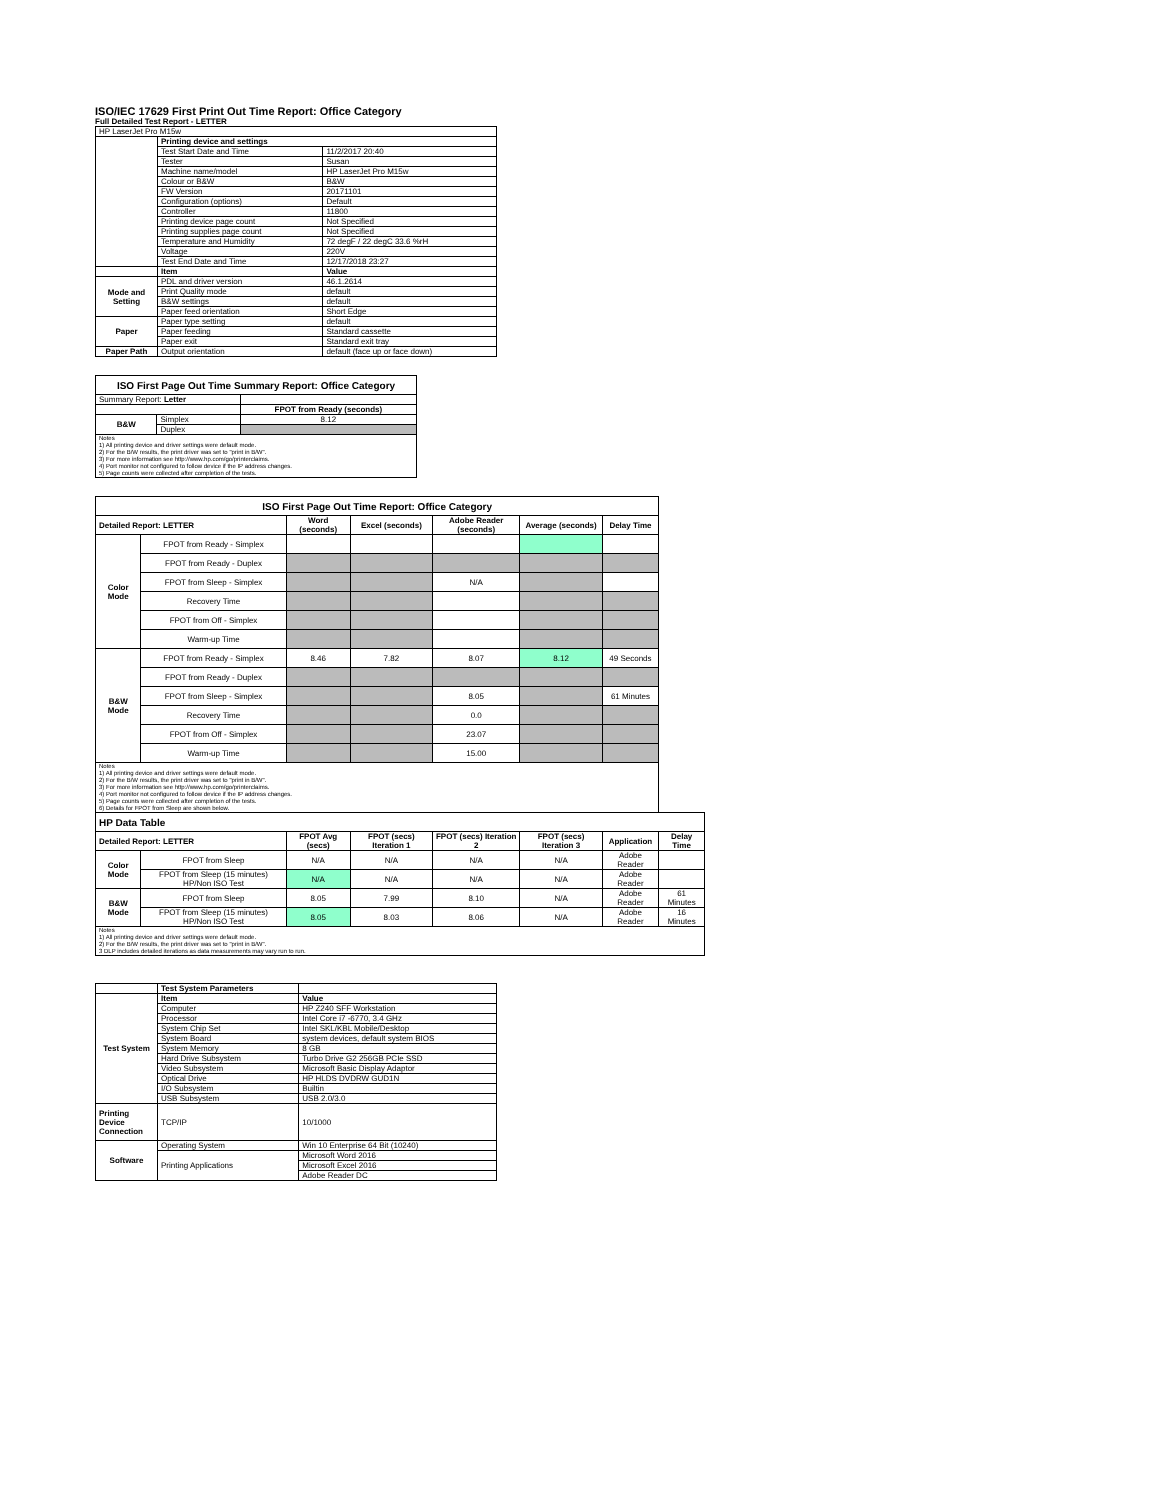ISO/IEC 17629 First Print Out Time Report: Office Category
Full Detailed Test Report - LETTER
| HP LaserJet Pro M15w | | |
| | Printing device and settings | |
| | Test Start Date and Time | 11/2/2017 20:40 |
| | Tester | Susan |
| | Machine name/model | HP LaserJet Pro M15w |
| | Colour or B&W | B&W |
| | FW Version | 20171101 |
| | Configuration (options) | Default |
| | Controller | 11800 |
| | Printing device page count | Not Specified |
| | Printing supplies page count | Not Specified |
| | Temperature and Humidity | 72 degF / 22 degC 33.6 %rH |
| | Voltage | 220V |
| | Test End Date and Time | 12/17/2018 23:27 |
| | Item | Value |
| Mode and Setting | PDL and driver version | 46.1.2614 |
| | Print Quality mode | default |
| | B&W settings | default |
| | Paper feed orientation | Short Edge |
| Paper | Paper type setting | default |
| | Paper feeding | Standard cassette |
| | Paper exit | Standard exit tray |
| Paper Path | Output orientation | default (face up or face down) |
| ISO First Page Out Time Summary Report: Office Category | | |
| --- | --- | --- |
| Summary Report: Letter | | |
| | | FPOT from Ready (seconds) |
| B&W | Simplex | 8.12 |
| | Duplex | |
| Notes 1) All printing device and driver settings were default mode. 2) For the B/W results, the print driver was set to "print in B/W". 3) For more information see http://www.hp.com/go/printerclaims. 4) Port monitor not configured to follow device if the IP address changes. 5) Page counts were collected after completion of the tests. | | |
| ISO First Page Out Time Report: Office Category | | | | | | | |
| --- | --- | --- | --- | --- | --- | --- | --- |
| Detailed Report: LETTER | | Word (seconds) | Excel (seconds) | Adobe Reader (seconds) | Average (seconds) | Delay Time | |
| Color Mode | FPOT from Ready - Simplex | | | | | | |
| | FPOT from Ready - Duplex | | | | | | |
| | FPOT from Sleep - Simplex | | | N/A | | | |
| | Recovery Time | | | | | | |
| | FPOT from Off - Simplex | | | | | | |
| | Warm-up Time | | | | | | |
| B&W Mode | FPOT from Ready - Simplex | 8.46 | 7.82 | 8.07 | 8.12 | 49 Seconds | |
| | FPOT from Ready - Duplex | | | | | | |
| | FPOT from Sleep - Simplex | | | 8.05 | | 61 Minutes | |
| | Recovery Time | | | 0.0 | | | |
| | FPOT from Off - Simplex | | | 23.07 | | | |
| | Warm-up Time | | | 15.00 | | | |
| Notes 1) All printing device and driver settings were default mode. 2) For the B/W results, the print driver was set to "print in B/W". 3) For more information see http://www.hp.com/go/printerclaims. 4) Port monitor not configured to follow device if the IP address changes. 5) Page counts were collected after completion of the tests. 6) Details for FPOT from Sleep are shown below. | | | | | | | |
| HP Data Table | | | | | | | |
| Detailed Report: LETTER | | FPOT Avg (secs) | FPOT (secs) Iteration 1 | FPOT (secs) Iteration 2 | FPOT (secs) Iteration 3 | Application | Delay Time |
| Color Mode | FPOT from Sleep | N/A | N/A | N/A | N/A | Adobe Reader | |
| | FPOT from Sleep (15 minutes) HP/Non ISO Test | N/A | N/A | N/A | N/A | Adobe Reader | |
| B&W Mode | FPOT from Sleep | 8.05 | 7.99 | 8.10 | N/A | Adobe Reader | 61 Minutes |
| | FPOT from Sleep (15 minutes) HP/Non ISO Test | 8.05 | 8.03 | 8.06 | N/A | Adobe Reader | 16 Minutes |
| Notes 1) All printing device and driver settings were default mode. 2) For the B/W results, the print driver was set to "print in B/W". 3 DLP includes detailed iterations as data measurements may vary run to run. | | | | | | | |
| | Test System Parameters | |
| Test System | Item | Value |
| | Computer | HP Z240 SFF Workstation |
| | Processor | Intel Core i7 -6770, 3.4 GHz |
| | System Chip Set | Intel SKL/KBL Mobile/Desktop |
| | System Board | system devices, default system BIOS |
| | System Memory | 8 GB |
| | Hard Drive Subsystem | Turbo Drive G2 256GB PCIe SSD |
| | Video Subsystem | Microsoft Basic Display Adaptor |
| | Optical Drive | HP HLDS DVDRW GUD1N |
| | I/O Subsystem | Builtin |
| | USB Subsystem | USB 2.0/3.0 |
| Printing Device Connection | TCP/IP | 10/1000 |
| Software | Operating System | Win 10 Enterprise 64 Bit (10240) |
| | Printing Applications | Microsoft Word 2016 |
| | | Microsoft Excel 2016 |
| | | Adobe Reader DC |